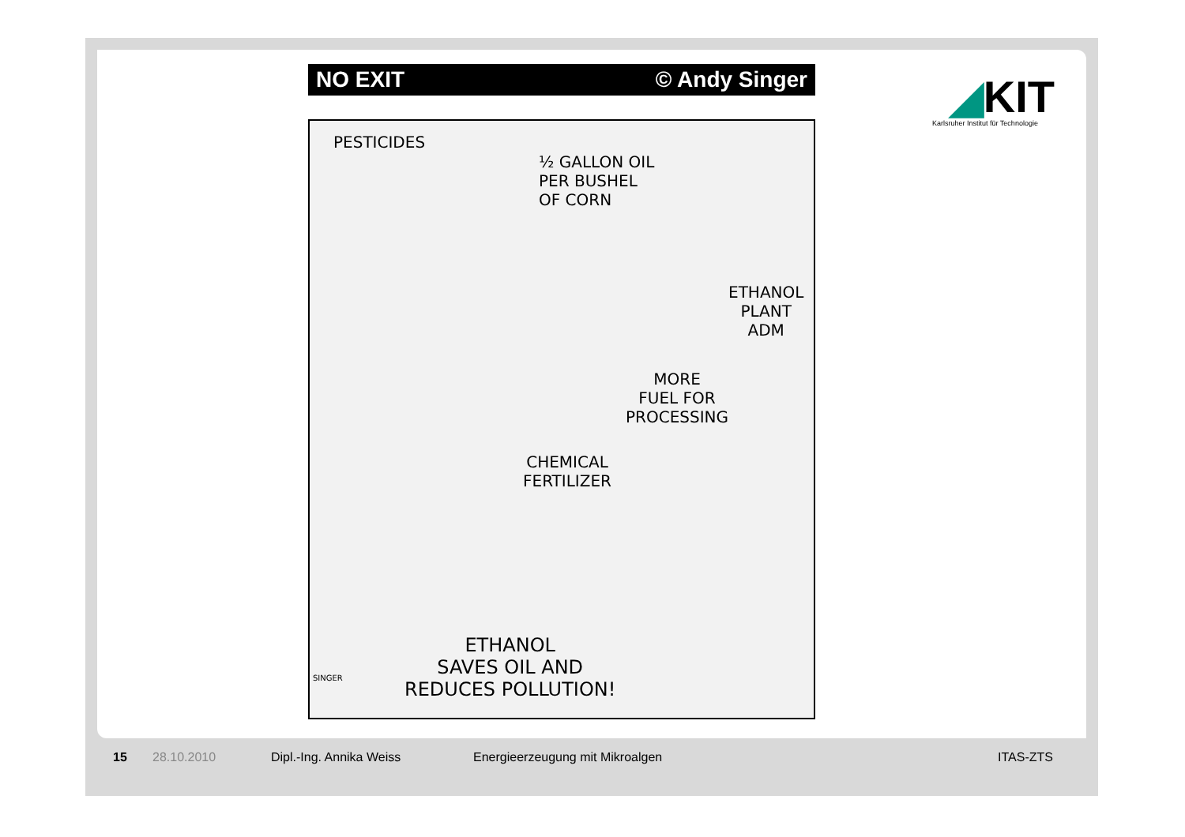NO EXIT © Andy Singer
PESTICIDES
½ GALLON OIL
PER BUSHEL
OF CORN
ETHANOL
PLANT
ADM
MORE
FUEL FOR
PROCESSING
CHEMICAL
FERTILIZER
ETHANOL
SAVES OIL AND
REDUCES POLLUTION!
SINGER
◢KIT
Karlsruher Institut für Technologie
15 28.10.2010 Dipl.-Ing. Annika Weiss Energieerzeugung mit Mikroalgen ITAS-ZTS